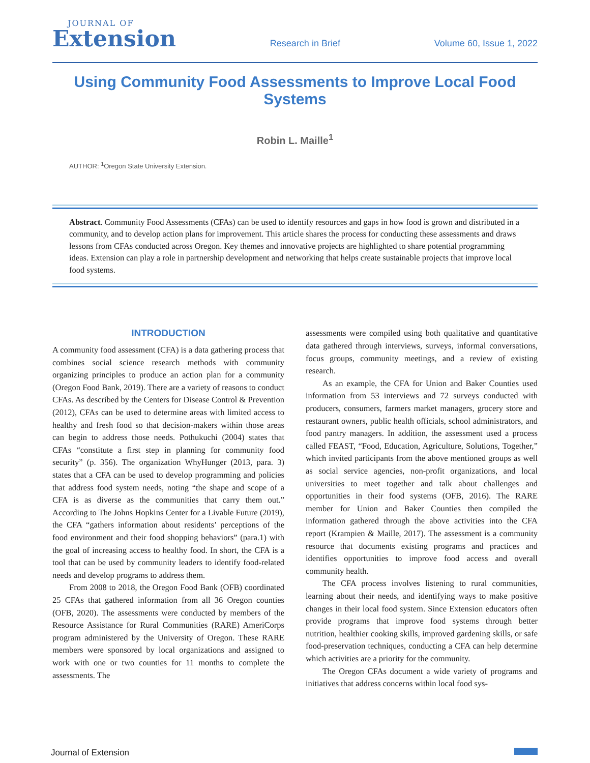JOURNAL OF
Extension
Research in Brief
Volume 60, Issue 1, 2022
Using Community Food Assessments to Improve Local Food Systems
Robin L. Maille<sup>1</sup>
AUTHOR: <sup>1</sup>Oregon State University Extension.
Abstract. Community Food Assessments (CFAs) can be used to identify resources and gaps in how food is grown and distributed in a community, and to develop action plans for improvement. This article shares the process for conducting these assessments and draws lessons from CFAs conducted across Oregon. Key themes and innovative projects are highlighted to share potential programming ideas. Extension can play a role in partnership development and networking that helps create sustainable projects that improve local food systems.
INTRODUCTION
A community food assessment (CFA) is a data gathering process that combines social science research methods with community organizing principles to produce an action plan for a community (Oregon Food Bank, 2019). There are a variety of reasons to conduct CFAs. As described by the Centers for Disease Control & Prevention (2012), CFAs can be used to determine areas with limited access to healthy and fresh food so that decision-makers within those areas can begin to address those needs. Pothukuchi (2004) states that CFAs “constitute a first step in planning for community food security” (p. 356). The organization WhyHunger (2013, para. 3) states that a CFA can be used to develop programming and policies that address food system needs, noting “the shape and scope of a CFA is as diverse as the communities that carry them out.” According to The Johns Hopkins Center for a Livable Future (2019), the CFA “gathers information about residents’ perceptions of the food environment and their food shopping behaviors” (para.1) with the goal of increasing access to healthy food. In short, the CFA is a tool that can be used by community leaders to identify food-related needs and develop programs to address them.
From 2008 to 2018, the Oregon Food Bank (OFB) coordinated 25 CFAs that gathered information from all 36 Oregon counties (OFB, 2020). The assessments were conducted by members of the Resource Assistance for Rural Communities (RARE) AmeriCorps program administered by the University of Oregon. These RARE members were sponsored by local organizations and assigned to work with one or two counties for 11 months to complete the assessments. The
assessments were compiled using both qualitative and quantitative data gathered through interviews, surveys, informal conversations, focus groups, community meetings, and a review of existing research.
As an example, the CFA for Union and Baker Counties used information from 53 interviews and 72 surveys conducted with producers, consumers, farmers market managers, grocery store and restaurant owners, public health officials, school administrators, and food pantry managers. In addition, the assessment used a process called FEAST, “Food, Education, Agriculture, Solutions, Together,” which invited participants from the above mentioned groups as well as social service agencies, non-profit organizations, and local universities to meet together and talk about challenges and opportunities in their food systems (OFB, 2016). The RARE member for Union and Baker Counties then compiled the information gathered through the above activities into the CFA report (Krampien & Maille, 2017). The assessment is a community resource that documents existing programs and practices and identifies opportunities to improve food access and overall community health.
The CFA process involves listening to rural communities, learning about their needs, and identifying ways to make positive changes in their local food system. Since Extension educators often provide programs that improve food systems through better nutrition, healthier cooking skills, improved gardening skills, or safe food-preservation techniques, conducting a CFA can help determine which activities are a priority for the community.
The Oregon CFAs document a wide variety of programs and initiatives that address concerns within local food sys-
Journal of Extension